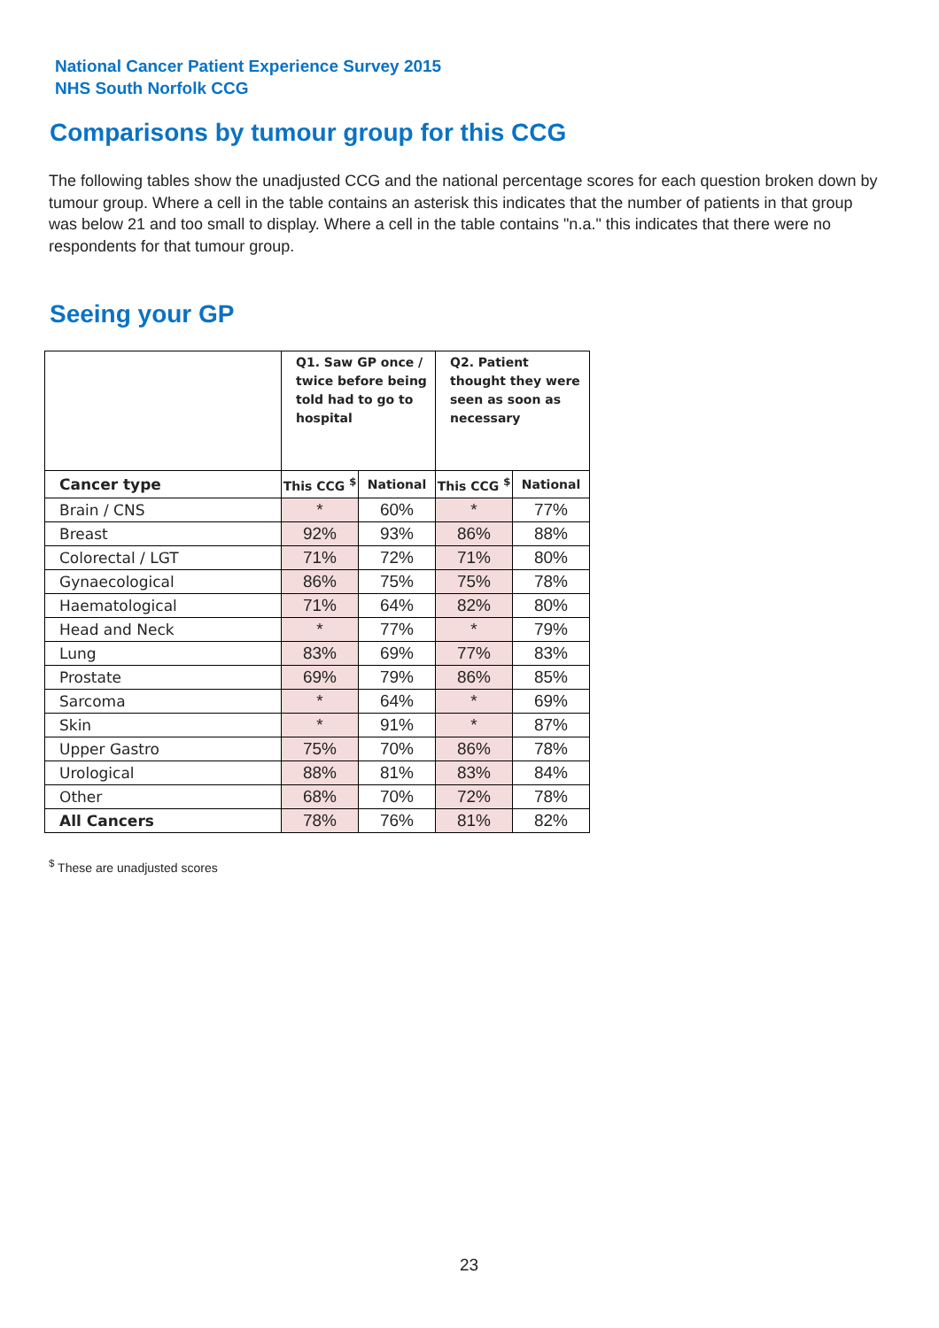National Cancer Patient Experience Survey 2015
NHS South Norfolk CCG
Comparisons by tumour group for this CCG
The following tables show the unadjusted CCG and the national percentage scores for each question broken down by tumour group. Where a cell in the table contains an asterisk this indicates that the number of patients in that group was below 21 and too small to display. Where a cell in the table contains "n.a." this indicates that there were no respondents for that tumour group.
Seeing your GP
| | Q1. Saw GP once / twice before being told had to go to hospital | | Q2. Patient thought they were seen as soon as necessary | |
| --- | --- | --- | --- | --- |
| Cancer type | This CCG <sup>$</sup> | National | This CCG <sup>$</sup> | National |
| Brain / CNS | * | 60% | * | 77% |
| Breast | 92% | 93% | 86% | 88% |
| Colorectal / LGT | 71% | 72% | 71% | 80% |
| Gynaecological | 86% | 75% | 75% | 78% |
| Haematological | 71% | 64% | 82% | 80% |
| Head and Neck | * | 77% | * | 79% |
| Lung | 83% | 69% | 77% | 83% |
| Prostate | 69% | 79% | 86% | 85% |
| Sarcoma | * | 64% | * | 69% |
| Skin | * | 91% | * | 87% |
| Upper Gastro | 75% | 70% | 86% | 78% |
| Urological | 88% | 81% | 83% | 84% |
| Other | 68% | 70% | 72% | 78% |
| All Cancers | 78% | 76% | 81% | 82% |
<sup>$</sup> These are unadjusted scores
23